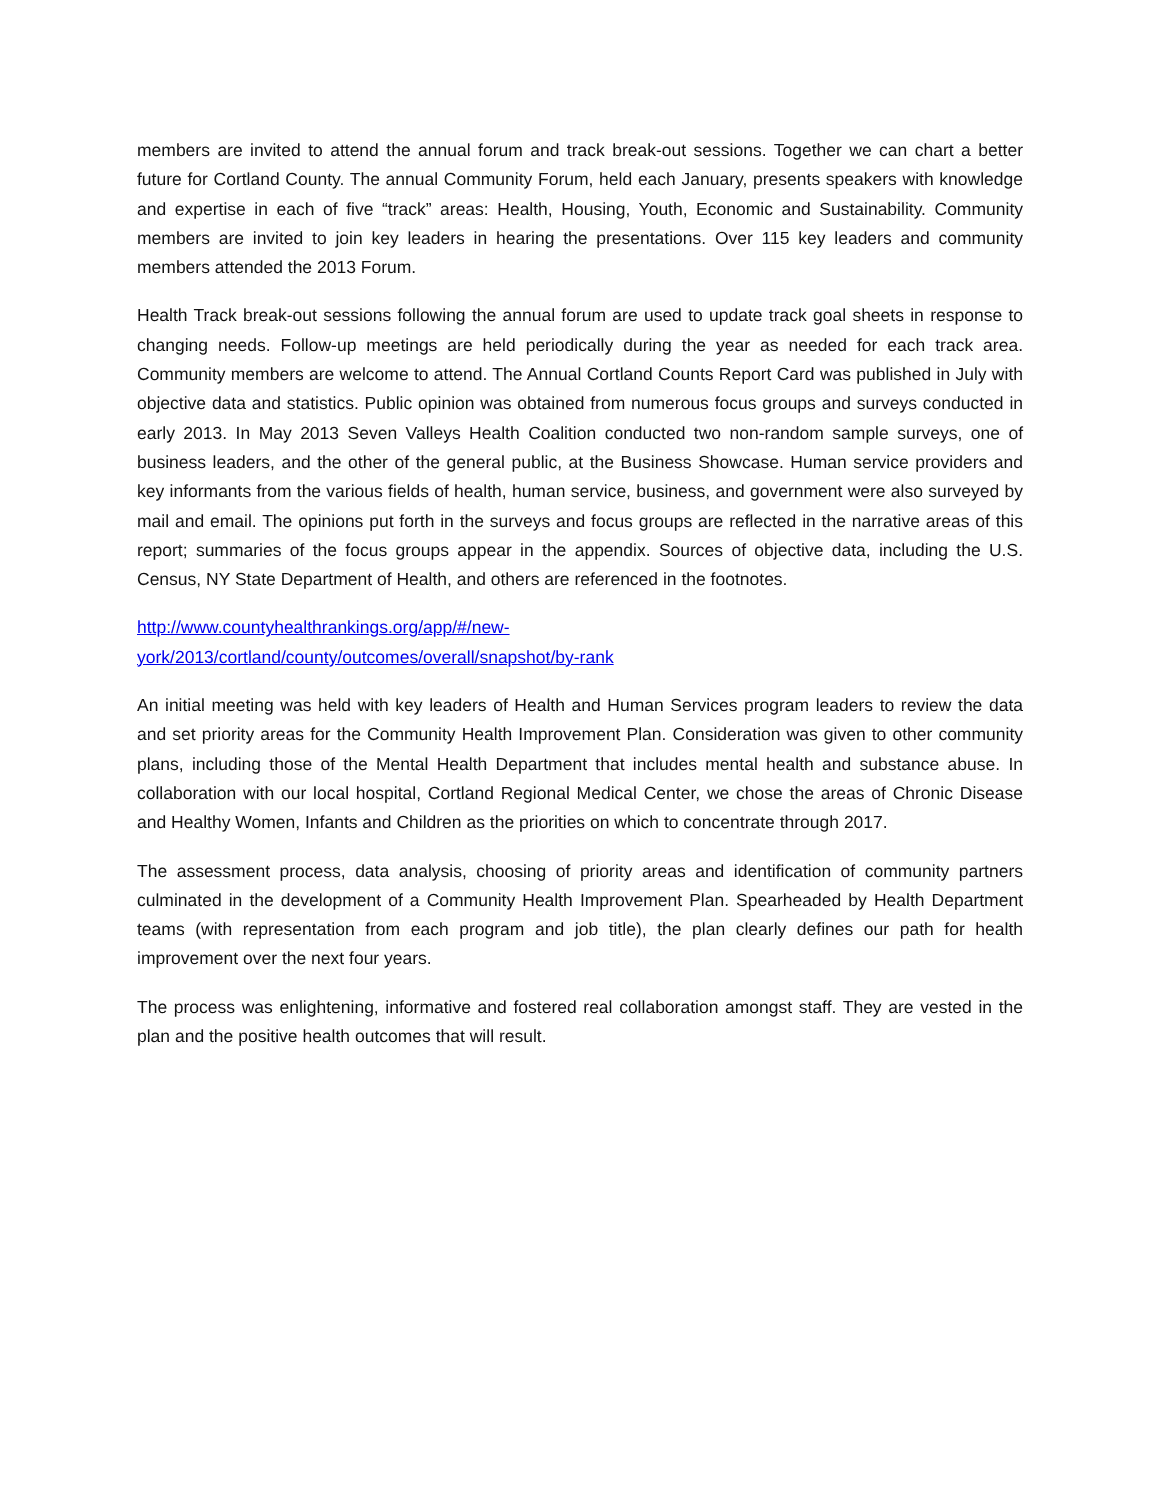members are invited to attend the annual forum and track break-out sessions. Together we can chart a better future for Cortland County. The annual Community Forum, held each January, presents speakers with knowledge and expertise in each of five “track” areas: Health, Housing, Youth, Economic and Sustainability. Community members are invited to join key leaders in hearing the presentations. Over 115 key leaders and community members attended the 2013 Forum.
Health Track break-out sessions following the annual forum are used to update track goal sheets in response to changing needs. Follow-up meetings are held periodically during the year as needed for each track area. Community members are welcome to attend. The Annual Cortland Counts Report Card was published in July with objective data and statistics. Public opinion was obtained from numerous focus groups and surveys conducted in early 2013. In May 2013 Seven Valleys Health Coalition conducted two non-random sample surveys, one of business leaders, and the other of the general public, at the Business Showcase. Human service providers and key informants from the various fields of health, human service, business, and government were also surveyed by mail and email. The opinions put forth in the surveys and focus groups are reflected in the narrative areas of this report; summaries of the focus groups appear in the appendix. Sources of objective data, including the U.S. Census, NY State Department of Health, and others are referenced in the footnotes.
http://www.countyhealthrankings.org/app/#/new-
york/2013/cortland/county/outcomes/overall/snapshot/by-rank
An initial meeting was held with key leaders of Health and Human Services program leaders to review the data and set priority areas for the Community Health Improvement Plan. Consideration was given to other community plans, including those of the Mental Health Department that includes mental health and substance abuse. In collaboration with our local hospital, Cortland Regional Medical Center, we chose the areas of Chronic Disease and Healthy Women, Infants and Children as the priorities on which to concentrate through 2017.
The assessment process, data analysis, choosing of priority areas and identification of community partners culminated in the development of a Community Health Improvement Plan. Spearheaded by Health Department teams (with representation from each program and job title), the plan clearly defines our path for health improvement over the next four years.
The process was enlightening, informative and fostered real collaboration amongst staff. They are vested in the plan and the positive health outcomes that will result.